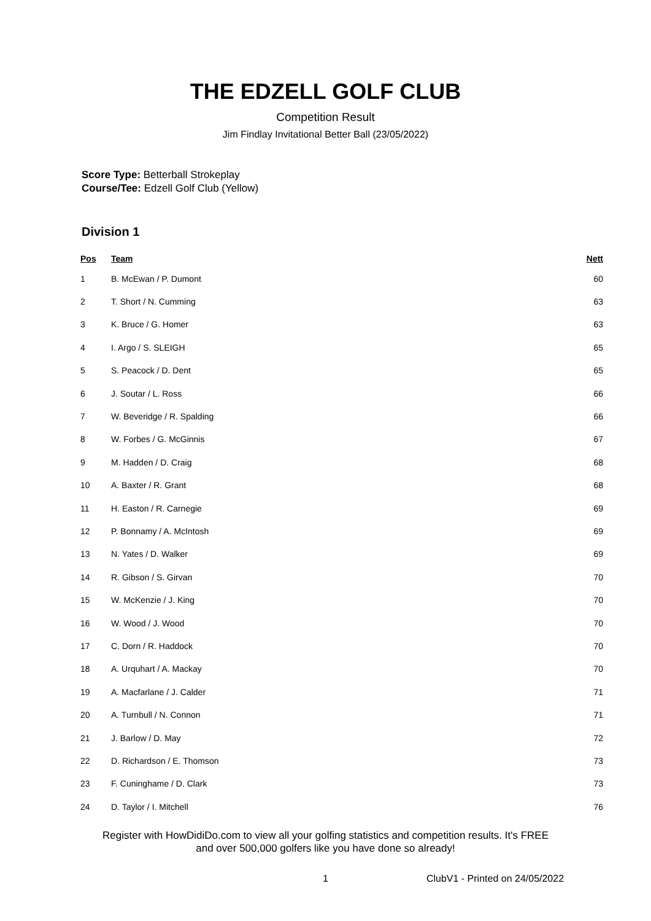THE EDZELL GOLF CLUB
Competition Result
Jim Findlay Invitational Better Ball (23/05/2022)
Score Type: Betterball Strokeplay
Course/Tee: Edzell Golf Club (Yellow)
Division 1
| Pos | Team | Nett |
| --- | --- | --- |
| 1 | B. McEwan / P. Dumont | 60 |
| 2 | T. Short / N. Cumming | 63 |
| 3 | K. Bruce / G. Homer | 63 |
| 4 | I. Argo / S. SLEIGH | 65 |
| 5 | S. Peacock / D. Dent | 65 |
| 6 | J. Soutar / L. Ross | 66 |
| 7 | W. Beveridge / R. Spalding | 66 |
| 8 | W. Forbes / G. McGinnis | 67 |
| 9 | M. Hadden / D. Craig | 68 |
| 10 | A. Baxter / R. Grant | 68 |
| 11 | H. Easton / R. Carnegie | 69 |
| 12 | P. Bonnamy / A. McIntosh | 69 |
| 13 | N. Yates / D. Walker | 69 |
| 14 | R. Gibson / S. Girvan | 70 |
| 15 | W. McKenzie / J. King | 70 |
| 16 | W. Wood / J. Wood | 70 |
| 17 | C. Dorn / R. Haddock | 70 |
| 18 | A. Urquhart / A. Mackay | 70 |
| 19 | A. Macfarlane / J. Calder | 71 |
| 20 | A. Turnbull / N. Connon | 71 |
| 21 | J. Barlow / D. May | 72 |
| 22 | D. Richardson / E. Thomson | 73 |
| 23 | F. Cuninghame / D. Clark | 73 |
| 24 | D. Taylor / I. Mitchell | 76 |
Register with HowDidiDo.com to view all your golfing statistics and competition results. It's FREE
and over 500,000 golfers like you have done so already!
1 ClubV1 - Printed on 24/05/2022